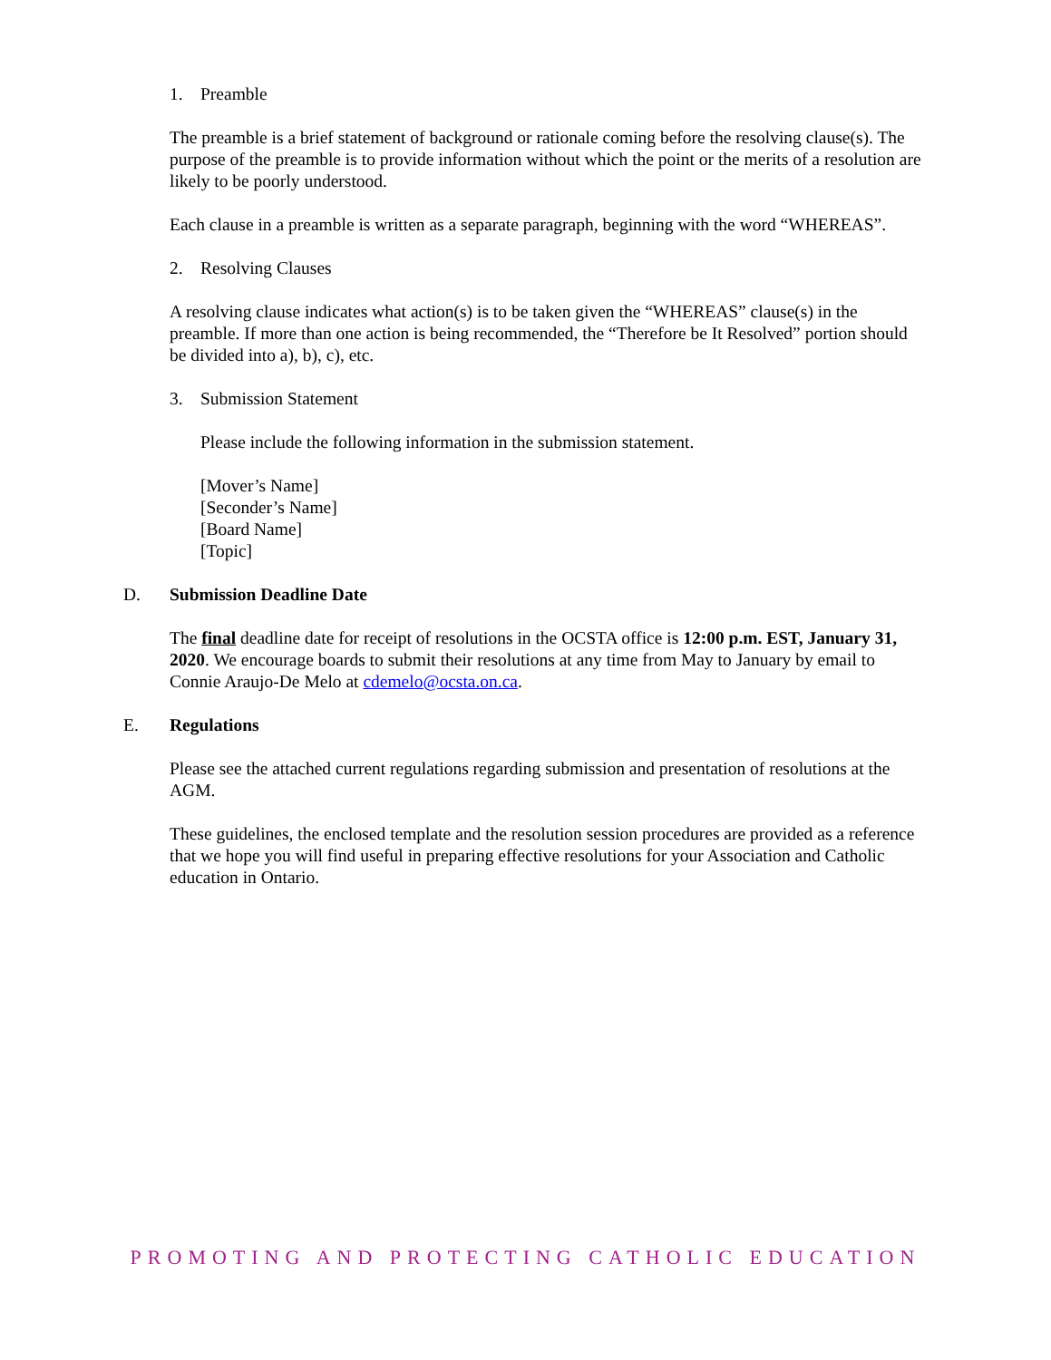1. Preamble
The preamble is a brief statement of background or rationale coming before the resolving clause(s). The purpose of the preamble is to provide information without which the point or the merits of a resolution are likely to be poorly understood.
Each clause in a preamble is written as a separate paragraph, beginning with the word “WHEREAS”.
2. Resolving Clauses
A resolving clause indicates what action(s) is to be taken given the “WHEREAS” clause(s) in the preamble. If more than one action is being recommended, the “Therefore be It Resolved” portion should be divided into a), b), c), etc.
3. Submission Statement
Please include the following information in the submission statement.
[Mover’s Name]
[Seconder’s Name]
[Board Name]
[Topic]
D. Submission Deadline Date
The final deadline date for receipt of resolutions in the OCSTA office is 12:00 p.m. EST, January 31, 2020. We encourage boards to submit their resolutions at any time from May to January by email to Connie Araujo-De Melo at cdemelo@ocsta.on.ca.
E. Regulations
Please see the attached current regulations regarding submission and presentation of resolutions at the AGM.
These guidelines, the enclosed template and the resolution session procedures are provided as a reference that we hope you will find useful in preparing effective resolutions for your Association and Catholic education in Ontario.
PROMOTING AND PROTECTING CATHOLIC EDUCATION